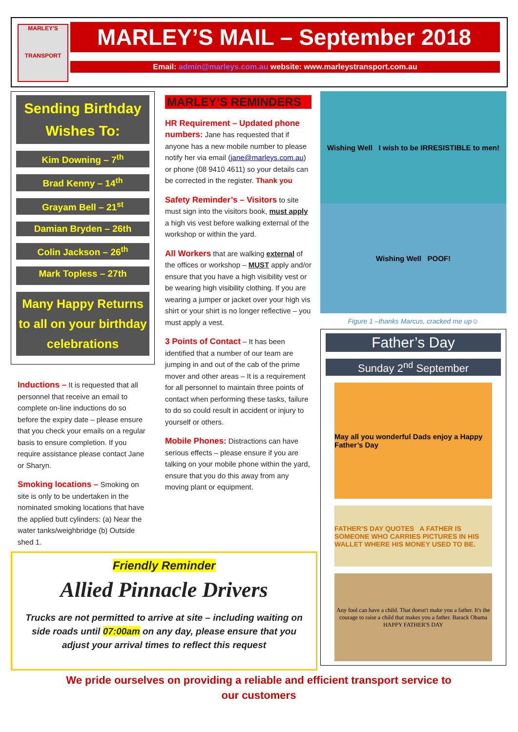MARLEY'S
TRANSPORT
MARLEY’S MAIL – September 2018
Email: admin@marleys.com.au website: www.marleystransport.com.au
Sending Birthday Wishes To:
Kim Downing – 7<sup>th</sup>
Brad Kenny – 14<sup>th</sup>
Grayam Bell – 21<sup>st</sup>
Damian Bryden – 26th
Colin Jackson – 26<sup>th</sup>
Mark Topless – 27th
Many Happy Returns to all on your birthday celebrations
Inductions – It is requested that all personnel that receive an email to complete on-line inductions do so before the expiry date – please ensure that you check your emails on a regular basis to ensure completion. If you require assistance please contact Jane or Sharyn.
Smoking locations – Smoking on site is only to be undertaken in the nominated smoking locations that have the applied butt cylinders: (a) Near the water tanks/weighbridge (b) Outside shed 1.
MARLEY’S REMINDERS
HR Requirement – Updated phone numbers: Jane has requested that if anyone has a new mobile number to please notify her via email (jane@marleys.com.au) or phone (08 9410 4611) so your details can be corrected in the register. Thank you
Safety Reminder’s – Visitors to site must sign into the visitors book, must apply a high vis vest before walking external of the workshop or within the yard.
All Workers that are walking external of the offices or workshop – MUST apply and/or ensure that you have a high visibility vest or be wearing high visibility clothing. If you are wearing a jumper or jacket over your high vis shirt or your shirt is no longer reflective – you must apply a vest.
3 Points of Contact – It has been identified that a number of our team are jumping in and out of the cab of the prime mover and other areas – It is a requirement for all personnel to maintain three points of contact when performing these tasks, failure to do so could result in accident or injury to yourself or others.
Mobile Phones: Distractions can have serious effects – please ensure if you are talking on your mobile phone within the yard, ensure that you do this away from any moving plant or equipment.
Wishing Well I wish to be IRRESISTIBLE to men!
Wishing Well POOF!
Figure 1 –thanks Marcus, cracked me up☺
Father’s Day
Sunday 2<sup>nd</sup> September
May all you wonderful Dads enjoy a Happy Father’s Day
FATHER’S DAY QUOTES A FATHER IS SOMEONE WHO CARRIES PICTURES IN HIS WALLET WHERE HIS MONEY USED TO BE.
Any fool can have a child. That doesn't make you a father. It's the courage to raise a child that makes you a father. Barack Obama
HAPPY FATHER'S DAY
Friendly Reminder
Allied Pinnacle Drivers
Trucks are not permitted to arrive at site – including waiting on side roads until 07:00am on any day, please ensure that you adjust your arrival times to reflect this request
We pride ourselves on providing a reliable and efficient transport service to our customers